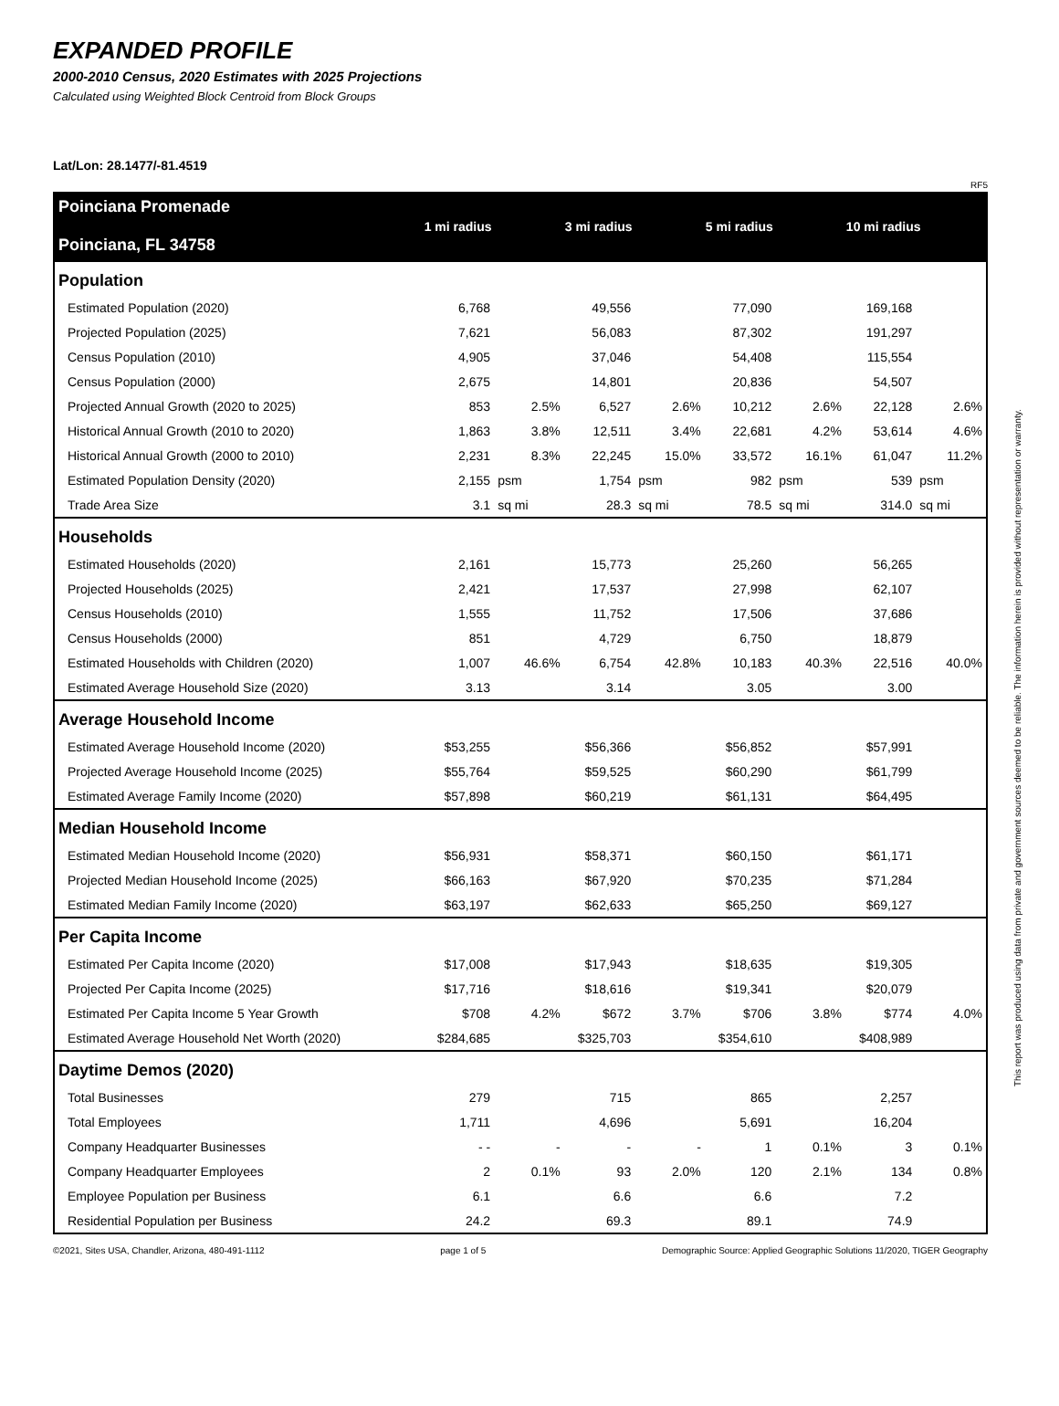EXPANDED PROFILE
2000-2010 Census, 2020 Estimates with 2025 Projections
Calculated using Weighted Block Centroid from Block Groups
Lat/Lon: 28.1477/-81.4519
RF5
| Poinciana Promenade Poinciana, FL 34758 | 1 mi radius | | 3 mi radius | | 5 mi radius | | 10 mi radius | |
| Population | | | | | | | | |
| Estimated Population (2020) | 6,768 | | 49,556 | | 77,090 | | 169,168 | |
| Projected Population (2025) | 7,621 | | 56,083 | | 87,302 | | 191,297 | |
| Census Population (2010) | 4,905 | | 37,046 | | 54,408 | | 115,554 | |
| Census Population (2000) | 2,675 | | 14,801 | | 20,836 | | 54,507 | |
| Projected Annual Growth (2020 to 2025) | 853 | 2.5% | 6,527 | 2.6% | 10,212 | 2.6% | 22,128 | 2.6% |
| Historical Annual Growth (2010 to 2020) | 1,863 | 3.8% | 12,511 | 3.4% | 22,681 | 4.2% | 53,614 | 4.6% |
| Historical Annual Growth (2000 to 2010) | 2,231 | 8.3% | 22,245 | 15.0% | 33,572 | 16.1% | 61,047 | 11.2% |
| Estimated Population Density (2020) | 2,155 | psm | 1,754 | psm | 982 | psm | 539 | psm |
| Trade Area Size | 3.1 | sq mi | 28.3 | sq mi | 78.5 | sq mi | 314.0 | sq mi |
| Households | | | | | | | | |
| Estimated Households (2020) | 2,161 | | 15,773 | | 25,260 | | 56,265 | |
| Projected Households (2025) | 2,421 | | 17,537 | | 27,998 | | 62,107 | |
| Census Households (2010) | 1,555 | | 11,752 | | 17,506 | | 37,686 | |
| Census Households (2000) | 851 | | 4,729 | | 6,750 | | 18,879 | |
| Estimated Households with Children (2020) | 1,007 | 46.6% | 6,754 | 42.8% | 10,183 | 40.3% | 22,516 | 40.0% |
| Estimated Average Household Size (2020) | 3.13 | | 3.14 | | 3.05 | | 3.00 | |
| Average Household Income | | | | | | | | |
| Estimated Average Household Income (2020) | $53,255 | | $56,366 | | $56,852 | | $57,991 | |
| Projected Average Household Income (2025) | $55,764 | | $59,525 | | $60,290 | | $61,799 | |
| Estimated Average Family Income (2020) | $57,898 | | $60,219 | | $61,131 | | $64,495 | |
| Median Household Income | | | | | | | | |
| Estimated Median Household Income (2020) | $56,931 | | $58,371 | | $60,150 | | $61,171 | |
| Projected Median Household Income (2025) | $66,163 | | $67,920 | | $70,235 | | $71,284 | |
| Estimated Median Family Income (2020) | $63,197 | | $62,633 | | $65,250 | | $69,127 | |
| Per Capita Income | | | | | | | | |
| Estimated Per Capita Income (2020) | $17,008 | | $17,943 | | $18,635 | | $19,305 | |
| Projected Per Capita Income (2025) | $17,716 | | $18,616 | | $19,341 | | $20,079 | |
| Estimated Per Capita Income 5 Year Growth | $708 | 4.2% | $672 | 3.7% | $706 | 3.8% | $774 | 4.0% |
| Estimated Average Household Net Worth (2020) | $284,685 | | $325,703 | | $354,610 | | $408,989 | |
| Daytime Demos (2020) | | | | | | | | |
| Total Businesses | 279 | | 715 | | 865 | | 2,257 | |
| Total Employees | 1,711 | | 4,696 | | 5,691 | | 16,204 | |
| Company Headquarter Businesses | - - | - | - | - | 1 | 0.1% | 3 | 0.1% |
| Company Headquarter Employees | 2 | 0.1% | 93 | 2.0% | 120 | 2.1% | 134 | 0.8% |
| Employee Population per Business | 6.1 | | 6.6 | | 6.6 | | 7.2 | |
| Residential Population per Business | 24.2 | | 69.3 | | 89.1 | | 74.9 | |
©2021, Sites USA, Chandler, Arizona, 480-491-1112 page 1 of 5 Demographic Source: Applied Geographic Solutions 11/2020, TIGER Geography
This report was produced using data from private and government sources deemed to be reliable. The information herein is provided without representation or warranty.